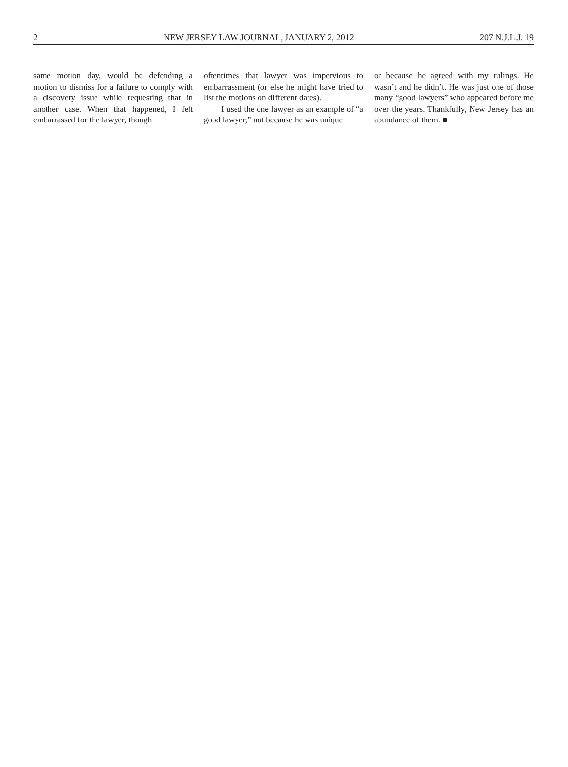2 NEW JERSEY LAW JOURNAL, JANUARY 2, 2012 207 N.J.L.J. 19
same motion day, would be defending a motion to dismiss for a failure to comply with a discovery issue while requesting that in another case. When that happened, I felt embarrassed for the lawyer, though
oftentimes that lawyer was impervious to embarrassment (or else he might have tried to list the motions on different dates).
I used the one lawyer as an example of “a good lawyer,” not because he was unique
or because he agreed with my rulings. He wasn’t and he didn’t. He was just one of those many “good lawyers” who appeared before me over the years. Thankfully, New Jersey has an abundance of them. ■